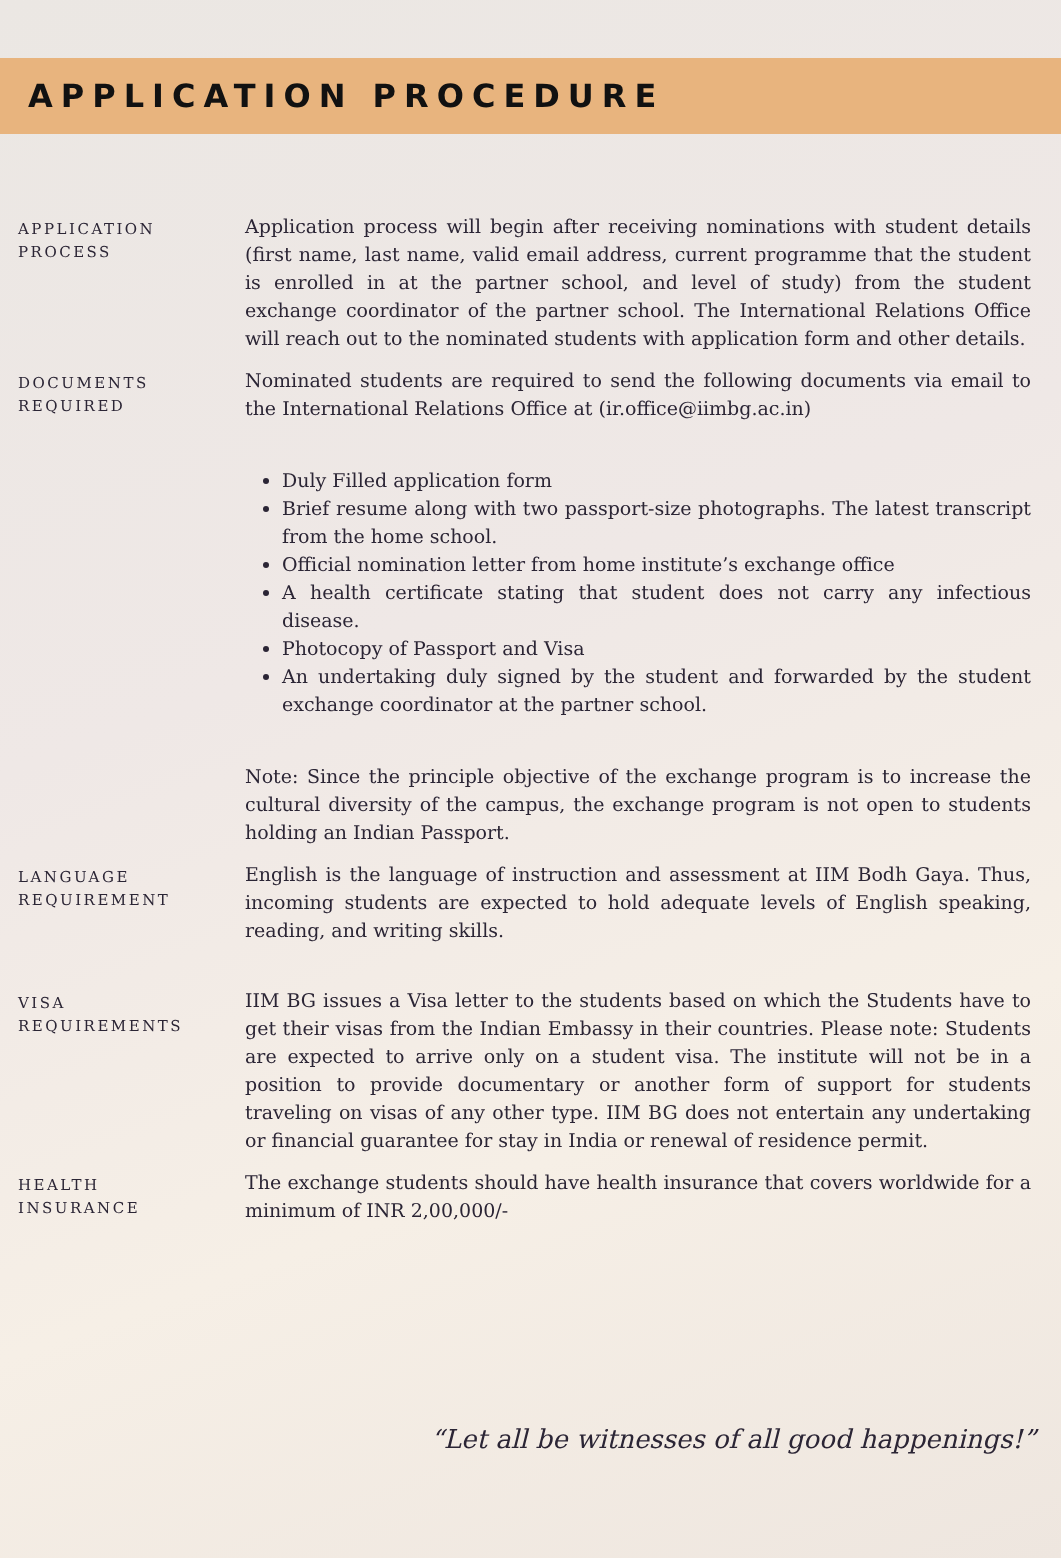APPLICATION PROCEDURE
APPLICATION
PROCESS
Application process will begin after receiving nominations with student details (first name, last name, valid email address, current programme that the student is enrolled in at the partner school, and level of study) from the student exchange coordinator of the partner school. The International Relations Office will reach out to the nominated students with application form and other details.
DOCUMENTS
REQUIRED
Nominated students are required to send the following documents via email to the International Relations Office at (ir.office@iimbg.ac.in)
Duly Filled application form
Brief resume along with two passport-size photographs. The latest transcript from the home school.
Official nomination letter from home institute’s exchange office
A health certificate stating that student does not carry any infectious disease.
Photocopy of Passport and Visa
An undertaking duly signed by the student and forwarded by the student exchange coordinator at the partner school.
Note: Since the principle objective of the exchange program is to increase the cultural diversity of the campus, the exchange program is not open to students holding an Indian Passport.
LANGUAGE
REQUIREMENT
English is the language of instruction and assessment at IIM Bodh Gaya. Thus, incoming students are expected to hold adequate levels of English speaking, reading, and writing skills.
VISA
REQUIREMENTS
IIM BG issues a Visa letter to the students based on which the Students have to get their visas from the Indian Embassy in their countries. Please note: Students are expected to arrive only on a student visa. The institute will not be in a position to provide documentary or another form of support for students traveling on visas of any other type. IIM BG does not entertain any undertaking or financial guarantee for stay in India or renewal of residence permit.
HEALTH
INSURANCE
The exchange students should have health insurance that covers worldwide for a minimum of INR 2,00,000/-
“Let all be witnesses of all good happenings!”